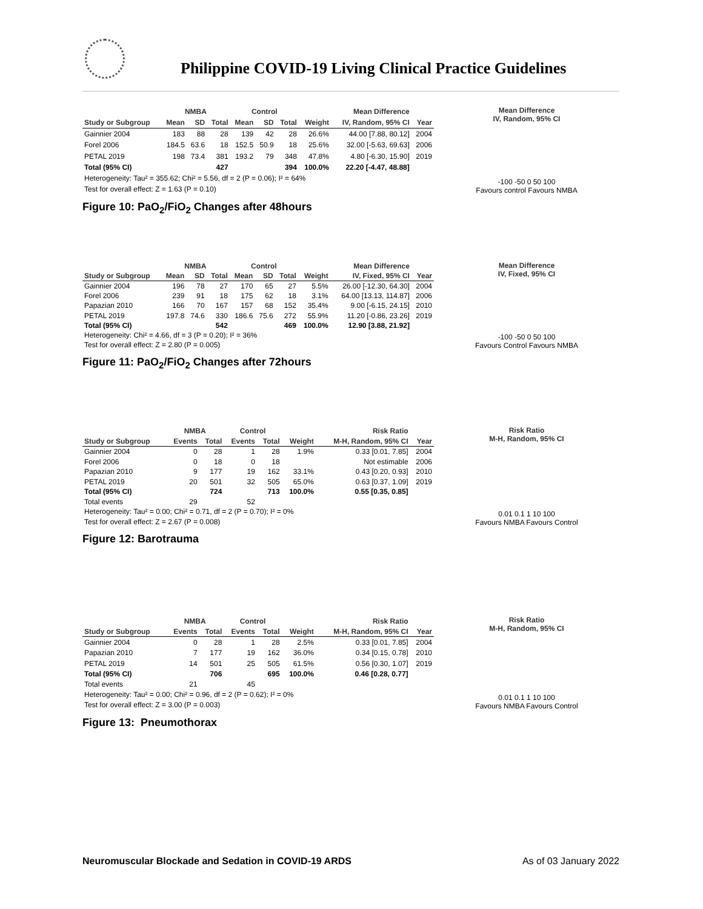Philippine COVID-19 Living Clinical Practice Guidelines
| | NMBA | | | Control | | | | Mean Difference | |
| --- | --- | --- | --- | --- | --- | --- | --- | --- | --- |
| Study or Subgroup | Mean | SD | Total | Mean | SD | Total | Weight | IV, Random, 95% CI | Year |
| Gainnier 2004 | 183 | 88 | 28 | 139 | 42 | 28 | 26.6% | 44.00 [7.88, 80.12] | 2004 |
| Forel 2006 | 184.5 | 63.6 | 18 | 152.5 | 50.9 | 18 | 25.6% | 32.00 [-5.63, 69.63] | 2006 |
| PETAL 2019 | 198 | 73.4 | 381 | 193.2 | 79 | 348 | 47.8% | 4.80 [-6.30, 15.90] | 2019 |
| Total (95% CI) | | | 427 | | | 394 | 100.0% | 22.20 [-4.47, 48.88] | |
| Heterogeneity: Tau² = 355.62; Chi² = 5.56, df = 2 (P = 0.06); I² = 64% | | | | | | | | | |
| Test for overall effect: Z = 1.63 (P = 0.10) | | | | | | | | | |
Mean Difference
IV, Random, 95% CI
-100 -50 0 50 100
Favours control Favours NMBA
Figure 10: PaO<sub>2</sub>/FiO<sub>2</sub> Changes after 48hours
| | NMBA | | | Control | | | | Mean Difference | |
| --- | --- | --- | --- | --- | --- | --- | --- | --- | --- |
| Study or Subgroup | Mean | SD | Total | Mean | SD | Total | Weight | IV, Fixed, 95% CI | Year |
| Gainnier 2004 | 196 | 78 | 27 | 170 | 65 | 27 | 5.5% | 26.00 [-12.30, 64.30] | 2004 |
| Forel 2006 | 239 | 91 | 18 | 175 | 62 | 18 | 3.1% | 64.00 [13.13, 114.87] | 2006 |
| Papazian 2010 | 166 | 70 | 167 | 157 | 68 | 152 | 35.4% | 9.00 [-6.15, 24.15] | 2010 |
| PETAL 2019 | 197.8 | 74.6 | 330 | 186.6 | 75.6 | 272 | 55.9% | 11.20 [-0.86, 23.26] | 2019 |
| Total (95% CI) | | | 542 | | | 469 | 100.0% | 12.90 [3.88, 21.92] | |
| Heterogeneity: Chi² = 4.66, df = 3 (P = 0.20); I² = 36% | | | | | | | | | |
| Test for overall effect: Z = 2.80 (P = 0.005) | | | | | | | | | |
Mean Difference
IV, Fixed, 95% CI
-100 -50 0 50 100
Favours Control Favours NMBA
Figure 11: PaO<sub>2</sub>/FiO<sub>2</sub> Changes after 72hours
| | NMBA | | Control | | | Risk Ratio | |
| --- | --- | --- | --- | --- | --- | --- | --- |
| Study or Subgroup | Events | Total | Events | Total | Weight | M-H, Random, 95% CI | Year |
| Gainnier 2004 | 0 | 28 | 1 | 28 | 1.9% | 0.33 [0.01, 7.85] | 2004 |
| Forel 2006 | 0 | 18 | 0 | 18 | | Not estimable | 2006 |
| Papazian 2010 | 9 | 177 | 19 | 162 | 33.1% | 0.43 [0.20, 0.93] | 2010 |
| PETAL 2019 | 20 | 501 | 32 | 505 | 65.0% | 0.63 [0.37, 1.09] | 2019 |
| Total (95% CI) | | 724 | | 713 | 100.0% | 0.55 [0.35, 0.85] | |
| Total events | 29 | | 52 | | | | |
| Heterogeneity: Tau² = 0.00; Chi² = 0.71, df = 2 (P = 0.70); I² = 0% | | | | | | | |
| Test for overall effect: Z = 2.67 (P = 0.008) | | | | | | | |
Risk Ratio
M-H, Random, 95% CI
0.01 0.1 1 10 100
Favours NMBA Favours Control
Figure 12: Barotrauma
| | NMBA | | Control | | | Risk Ratio | |
| --- | --- | --- | --- | --- | --- | --- | --- |
| Study or Subgroup | Events | Total | Events | Total | Weight | M-H, Random, 95% CI | Year |
| Gainnier 2004 | 0 | 28 | 1 | 28 | 2.5% | 0.33 [0.01, 7.85] | 2004 |
| Papazian 2010 | 7 | 177 | 19 | 162 | 36.0% | 0.34 [0.15, 0.78] | 2010 |
| PETAL 2019 | 14 | 501 | 25 | 505 | 61.5% | 0.56 [0.30, 1.07] | 2019 |
| Total (95% CI) | | 706 | | 695 | 100.0% | 0.46 [0.28, 0.77] | |
| Total events | 21 | | 45 | | | | |
| Heterogeneity: Tau² = 0.00; Chi² = 0.96, df = 2 (P = 0.62); I² = 0% | | | | | | | |
| Test for overall effect: Z = 3.00 (P = 0.003) | | | | | | | |
Risk Ratio
M-H, Random, 95% CI
0.01 0.1 1 10 100
Favours NMBA Favours Control
Figure 13: Pneumothorax
Neuromuscular Blockade and Sedation in COVID-19 ARDS As of 03 January 2022